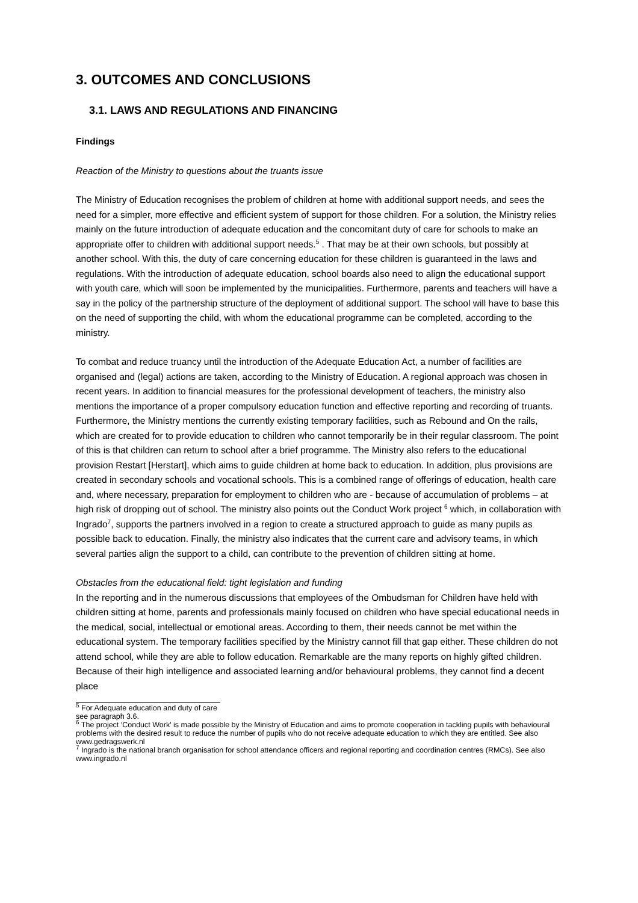3. OUTCOMES AND CONCLUSIONS
3.1. LAWS AND REGULATIONS AND FINANCING
Findings
Reaction of the Ministry to questions about the truants issue
The Ministry of Education recognises the problem of children at home with additional support needs, and sees the need for a simpler, more effective and efficient system of support for those children. For a solution, the Ministry relies mainly on the future introduction of adequate education and the concomitant duty of care for schools to make an appropriate offer to children with additional support needs.<sup>5</sup> . That may be at their own schools, but possibly at another school. With this, the duty of care concerning education for these children is guaranteed in the laws and regulations. With the introduction of adequate education, school boards also need to align the educational support with youth care, which will soon be implemented by the municipalities. Furthermore, parents and teachers will have a say in the policy of the partnership structure of the deployment of additional support. The school will have to base this on the need of supporting the child, with whom the educational programme can be completed, according to the ministry.
To combat and reduce truancy until the introduction of the Adequate Education Act, a number of facilities are organised and (legal) actions are taken, according to the Ministry of Education. A regional approach was chosen in recent years. In addition to financial measures for the professional development of teachers, the ministry also mentions the importance of a proper compulsory education function and effective reporting and recording of truants. Furthermore, the Ministry mentions the currently existing temporary facilities, such as Rebound and On the rails, which are created for to provide education to children who cannot temporarily be in their regular classroom. The point of this is that children can return to school after a brief programme. The Ministry also refers to the educational provision Restart [Herstart], which aims to guide children at home back to education. In addition, plus provisions are created in secondary schools and vocational schools. This is a combined range of offerings of education, health care and, where necessary, preparation for employment to children who are - because of accumulation of problems – at high risk of dropping out of school. The ministry also points out the Conduct Work project <sup>6</sup> which, in collaboration with Ingrado<sup>7</sup>, supports the partners involved in a region to create a structured approach to guide as many pupils as possible back to education. Finally, the ministry also indicates that the current care and advisory teams, in which several parties align the support to a child, can contribute to the prevention of children sitting at home.
Obstacles from the educational field: tight legislation and funding
In the reporting and in the numerous discussions that employees of the Ombudsman for Children have held with children sitting at home, parents and professionals mainly focused on children who have special educational needs in the medical, social, intellectual or emotional areas. According to them, their needs cannot be met within the educational system. The temporary facilities specified by the Ministry cannot fill that gap either. These children do not attend school, while they are able to follow education. Remarkable are the many reports on highly gifted children. Because of their high intelligence and associated learning and/or behavioural problems, they cannot find a decent place
<sup>5</sup> For Adequate education and duty of care see paragraph 3.6.
<sup>6</sup> The project 'Conduct Work' is made possible by the Ministry of Education and aims to promote cooperation in tackling pupils with behavioural problems with the desired result to reduce the number of pupils who do not receive adequate education to which they are entitled. See also www.gedragswerk.nl
<sup>7</sup> Ingrado is the national branch organisation for school attendance officers and regional reporting and coordination centres (RMCs). See also www.ingrado.nl